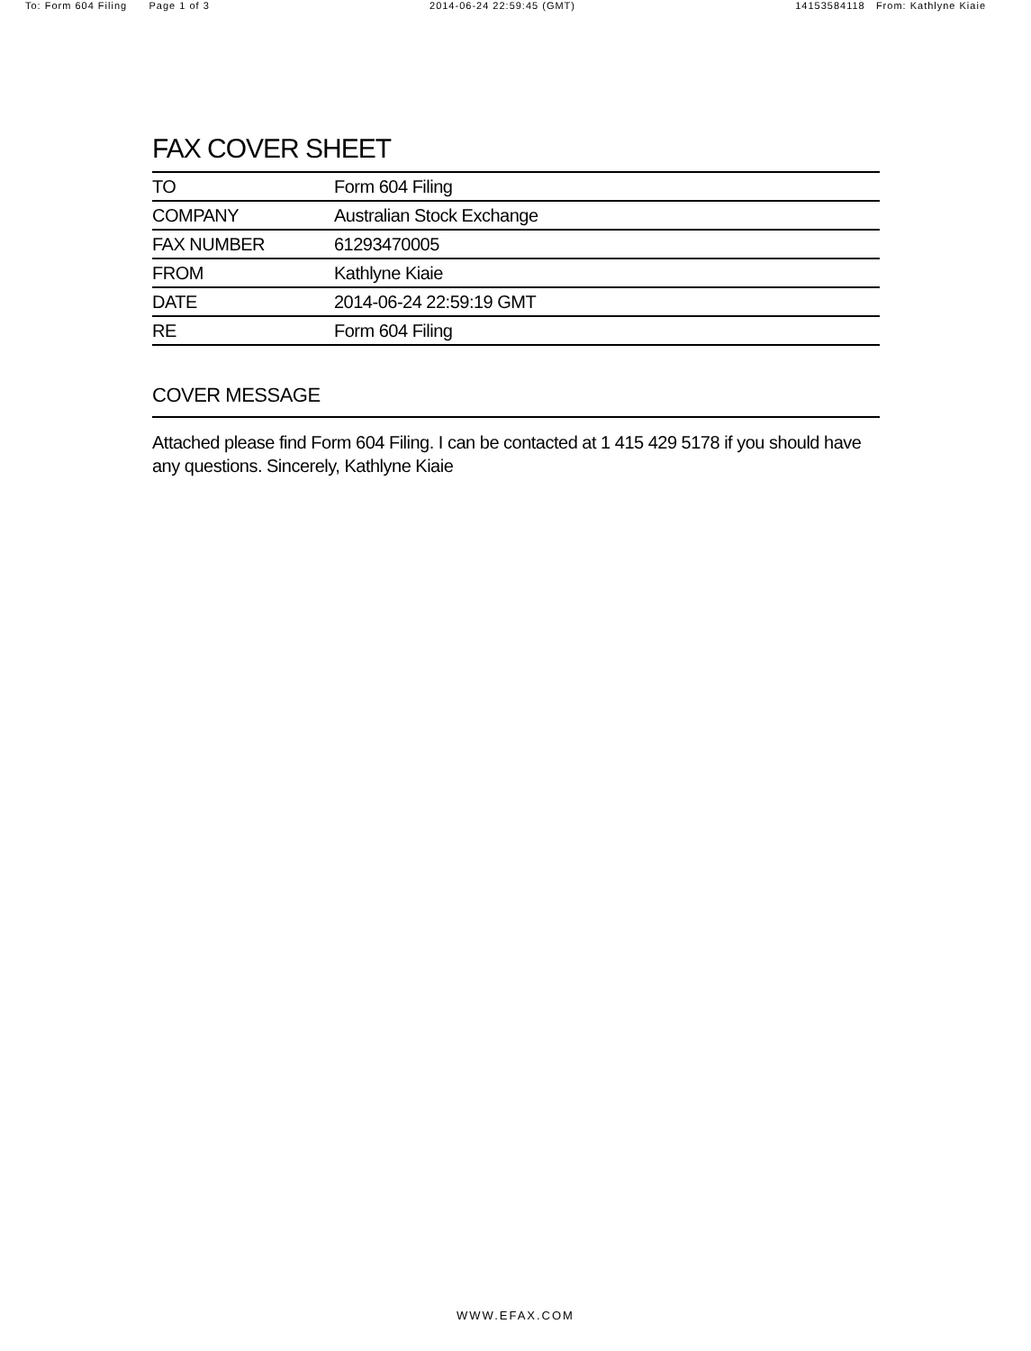To: Form 604 Filing Page 1 of 3 2014-06-24 22:59:45 (GMT) 14153584118 From: Kathlyne Kiaie
FAX COVER SHEET
| TO | Form 604 Filing |
| COMPANY | Australian Stock Exchange |
| FAX NUMBER | 61293470005 |
| FROM | Kathlyne Kiaie |
| DATE | 2014-06-24 22:59:19 GMT |
| RE | Form 604 Filing |
COVER MESSAGE
Attached please find Form 604 Filing. I can be contacted at 1 415 429 5178 if you should have any questions. Sincerely, Kathlyne Kiaie
WWW.EFAX.COM